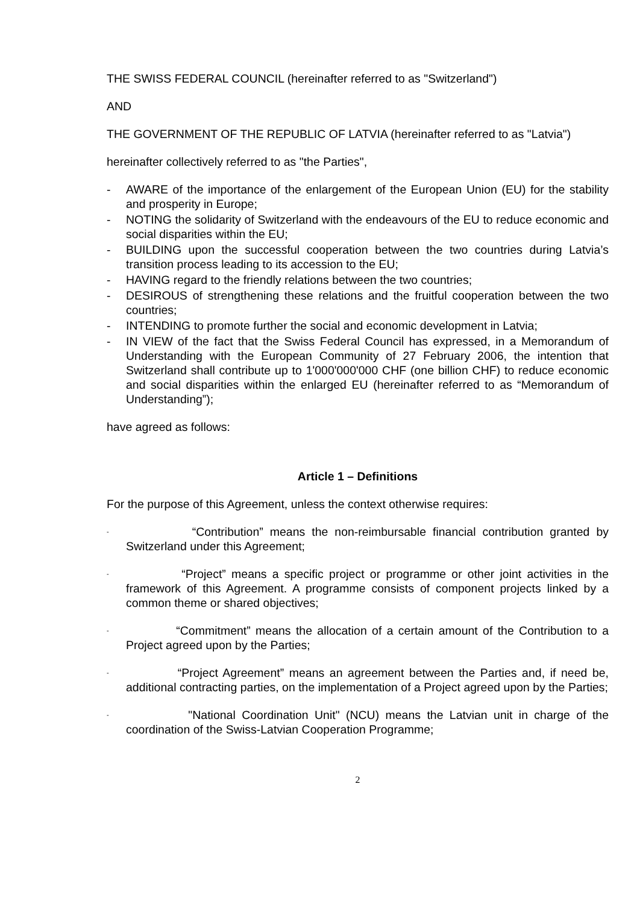THE SWISS FEDERAL COUNCIL (hereinafter referred to as "Switzerland")
AND
THE GOVERNMENT OF THE REPUBLIC OF LATVIA (hereinafter referred to as "Latvia")
hereinafter collectively referred to as "the Parties",
- AWARE of the importance of the enlargement of the European Union (EU) for the stability and prosperity in Europe;
- NOTING the solidarity of Switzerland with the endeavours of the EU to reduce economic and social disparities within the EU;
- BUILDING upon the successful cooperation between the two countries during Latvia’s transition process leading to its accession to the EU;
- HAVING regard to the friendly relations between the two countries;
- DESIROUS of strengthening these relations and the fruitful cooperation between the two countries;
- INTENDING to promote further the social and economic development in Latvia;
- IN VIEW of the fact that the Swiss Federal Council has expressed, in a Memorandum of Understanding with the European Community of 27 February 2006, the intention that Switzerland shall contribute up to 1'000'000'000 CHF (one billion CHF) to reduce economic and social disparities within the enlarged EU (hereinafter referred to as “Memorandum of Understanding”);
have agreed as follows:
Article 1 – Definitions
For the purpose of this Agreement, unless the context otherwise requires:
- “Contribution” means the non-reimbursable financial contribution granted by Switzerland under this Agreement;
- “Project” means a specific project or programme or other joint activities in the framework of this Agreement. A programme consists of component projects linked by a common theme or shared objectives;
- “Commitment” means the allocation of a certain amount of the Contribution to a Project agreed upon by the Parties;
- “Project Agreement” means an agreement between the Parties and, if need be, additional contracting parties, on the implementation of a Project agreed upon by the Parties;
- "National Coordination Unit" (NCU) means the Latvian unit in charge of the coordination of the Swiss-Latvian Cooperation Programme;
2